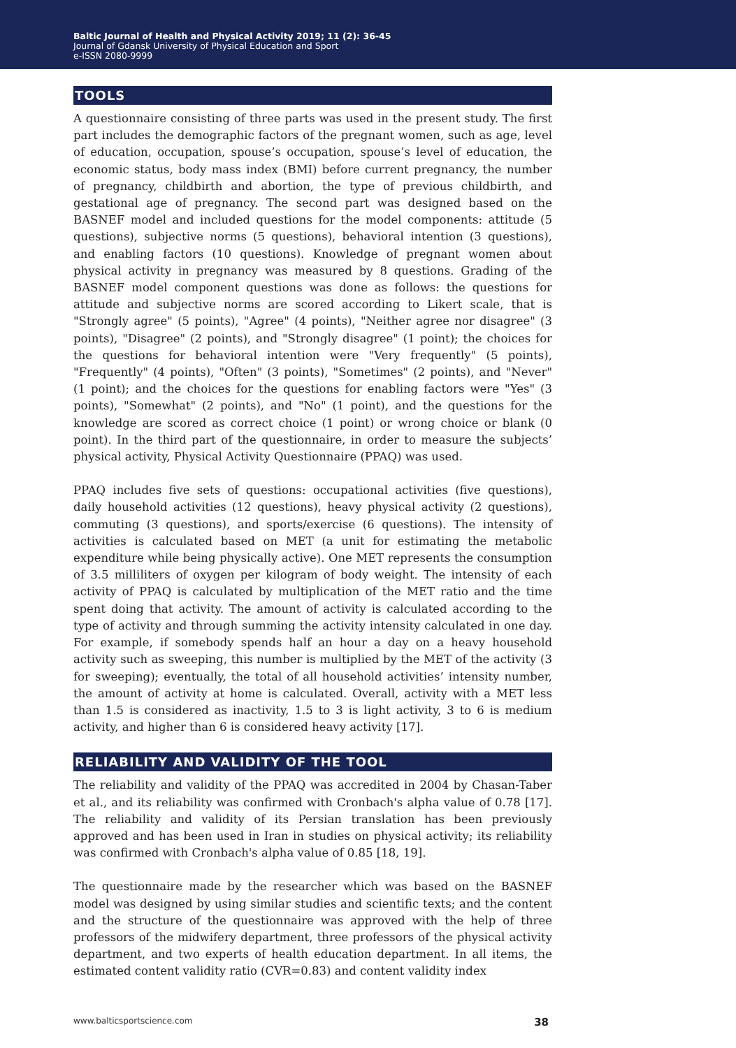Baltic Journal of Health and Physical Activity 2019; 11 (2): 36-45
Journal of Gdansk University of Physical Education and Sport
e-ISSN 2080-9999
TOOLS
A questionnaire consisting of three parts was used in the present study. The first part includes the demographic factors of the pregnant women, such as age, level of education, occupation, spouse’s occupation, spouse’s level of education, the economic status, body mass index (BMI) before current pregnancy, the number of pregnancy, childbirth and abortion, the type of previous childbirth, and gestational age of pregnancy. The second part was designed based on the BASNEF model and included questions for the model components: attitude (5 questions), subjective norms (5 questions), behavioral intention (3 questions), and enabling factors (10 questions). Knowledge of pregnant women about physical activity in pregnancy was measured by 8 questions. Grading of the BASNEF model component questions was done as follows: the questions for attitude and subjective norms are scored according to Likert scale, that is "Strongly agree" (5 points), "Agree" (4 points), "Neither agree nor disagree" (3 points), "Disagree" (2 points), and "Strongly disagree" (1 point); the choices for the questions for behavioral intention were "Very frequently" (5 points), "Frequently" (4 points), "Often" (3 points), "Sometimes" (2 points), and "Never" (1 point); and the choices for the questions for enabling factors were "Yes" (3 points), "Somewhat" (2 points), and "No" (1 point), and the questions for the knowledge are scored as correct choice (1 point) or wrong choice or blank (0 point). In the third part of the questionnaire, in order to measure the subjects’ physical activity, Physical Activity Questionnaire (PPAQ) was used.
PPAQ includes five sets of questions: occupational activities (five questions), daily household activities (12 questions), heavy physical activity (2 questions), commuting (3 questions), and sports/exercise (6 questions). The intensity of activities is calculated based on MET (a unit for estimating the metabolic expenditure while being physically active). One MET represents the consumption of 3.5 milliliters of oxygen per kilogram of body weight. The intensity of each activity of PPAQ is calculated by multiplication of the MET ratio and the time spent doing that activity. The amount of activity is calculated according to the type of activity and through summing the activity intensity calculated in one day. For example, if somebody spends half an hour a day on a heavy household activity such as sweeping, this number is multiplied by the MET of the activity (3 for sweeping); eventually, the total of all household activities’ intensity number, the amount of activity at home is calculated. Overall, activity with a MET less than 1.5 is considered as inactivity, 1.5 to 3 is light activity, 3 to 6 is medium activity, and higher than 6 is considered heavy activity [17].
RELIABILITY AND VALIDITY OF THE TOOL
The reliability and validity of the PPAQ was accredited in 2004 by Chasan-Taber et al., and its reliability was confirmed with Cronbach's alpha value of 0.78 [17]. The reliability and validity of its Persian translation has been previously approved and has been used in Iran in studies on physical activity; its reliability was confirmed with Cronbach's alpha value of 0.85 [18, 19].
The questionnaire made by the researcher which was based on the BASNEF model was designed by using similar studies and scientific texts; and the content and the structure of the questionnaire was approved with the help of three professors of the midwifery department, three professors of the physical activity department, and two experts of health education department. In all items, the estimated content validity ratio (CVR=0.83) and content validity index
www.balticsportscience.com 38